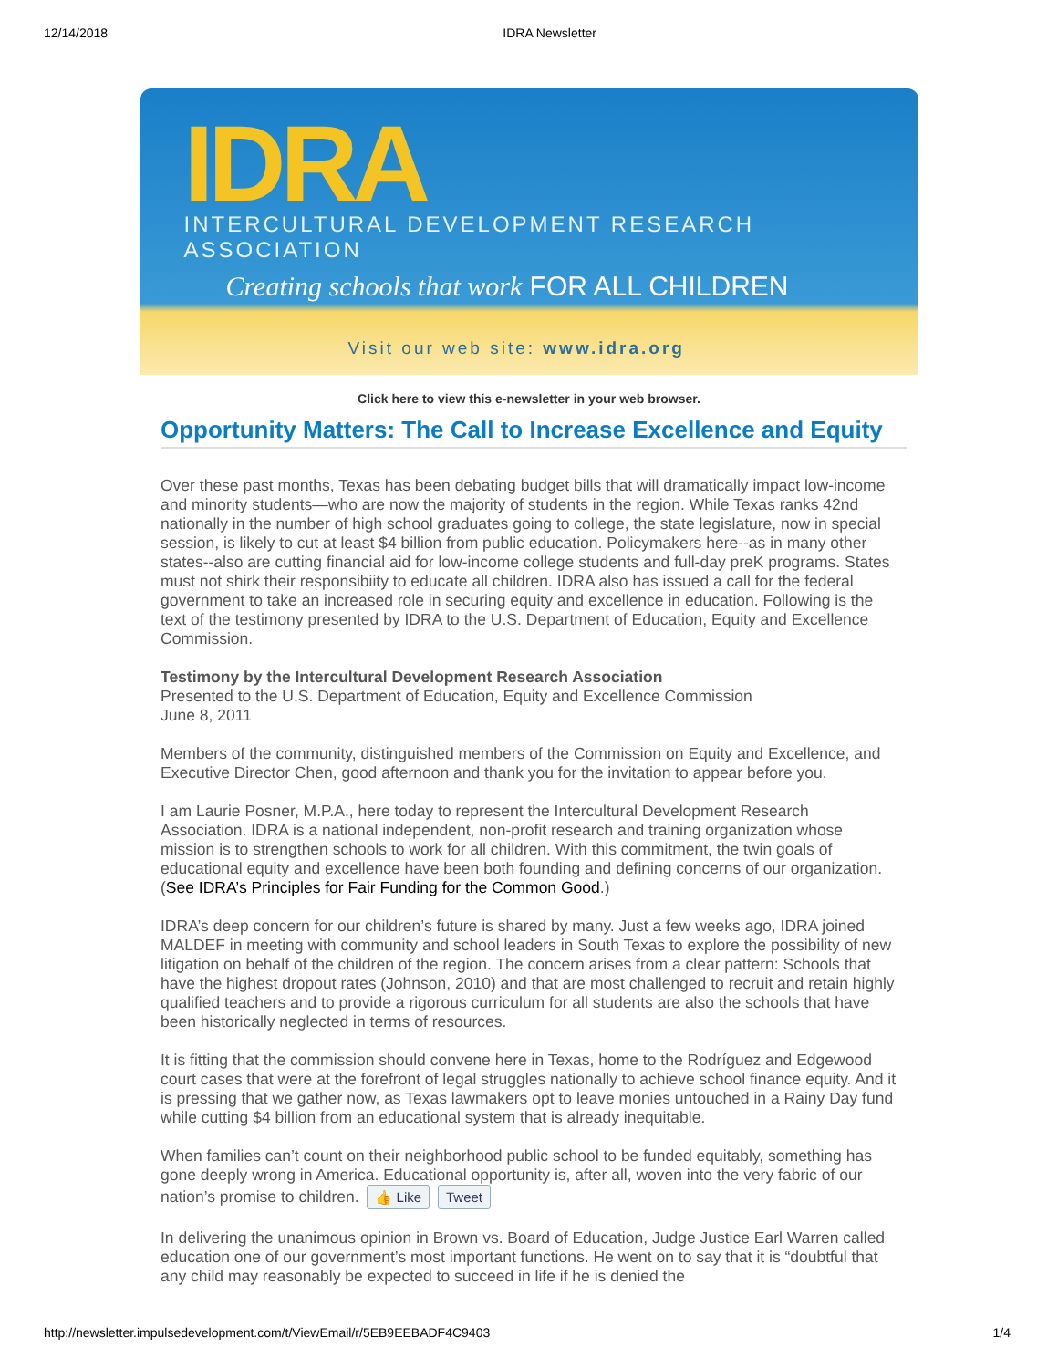12/14/2018 IDRA Newsletter
IDRA
INTERCULTURAL DEVELOPMENT RESEARCH ASSOCIATION
Creating schools that work FOR ALL CHILDREN
Visit our web site: www.idra.org
Click here to view this e-newsletter in your web browser.
Opportunity Matters: The Call to Increase Excellence and Equity
Over these past months, Texas has been debating budget bills that will dramatically impact low-income and minority students—who are now the majority of students in the region. While Texas ranks 42nd nationally in the number of high school graduates going to college, the state legislature, now in special session, is likely to cut at least $4 billion from public education. Policymakers here--as in many other states--also are cutting financial aid for low-income college students and full-day preK programs. States must not shirk their responsibiity to educate all children. IDRA also has issued a call for the federal government to take an increased role in securing equity and excellence in education. Following is the text of the testimony presented by IDRA to the U.S. Department of Education, Equity and Excellence Commission.
Testimony by the Intercultural Development Research Association
Presented to the U.S. Department of Education, Equity and Excellence Commission
June 8, 2011
Members of the community, distinguished members of the Commission on Equity and Excellence, and Executive Director Chen, good afternoon and thank you for the invitation to appear before you.
I am Laurie Posner, M.P.A., here today to represent the Intercultural Development Research Association. IDRA is a national independent, non-profit research and training organization whose mission is to strengthen schools to work for all children. With this commitment, the twin goals of educational equity and excellence have been both founding and defining concerns of our organization. (See IDRA’s Principles for Fair Funding for the Common Good.)
IDRA’s deep concern for our children’s future is shared by many. Just a few weeks ago, IDRA joined MALDEF in meeting with community and school leaders in South Texas to explore the possibility of new litigation on behalf of the children of the region. The concern arises from a clear pattern: Schools that have the highest dropout rates (Johnson, 2010) and that are most challenged to recruit and retain highly qualified teachers and to provide a rigorous curriculum for all students are also the schools that have been historically neglected in terms of resources.
It is fitting that the commission should convene here in Texas, home to the Rodríguez and Edgewood court cases that were at the forefront of legal struggles nationally to achieve school finance equity. And it is pressing that we gather now, as Texas lawmakers opt to leave monies untouched in a Rainy Day fund while cutting $4 billion from an educational system that is already inequitable.
When families can’t count on their neighborhood public school to be funded equitably, something has gone deeply wrong in America. Educational opportunity is, after all, woven into the very fabric of our nation’s promise to children. 👍 Like Tweet
In delivering the unanimous opinion in Brown vs. Board of Education, Judge Justice Earl Warren called education one of our government’s most important functions. He went on to say that it is “doubtful that any child may reasonably be expected to succeed in life if he is denied the
http://newsletter.impulsedevelopment.com/t/ViewEmail/r/5EB9EEBADF4C9403 1/4